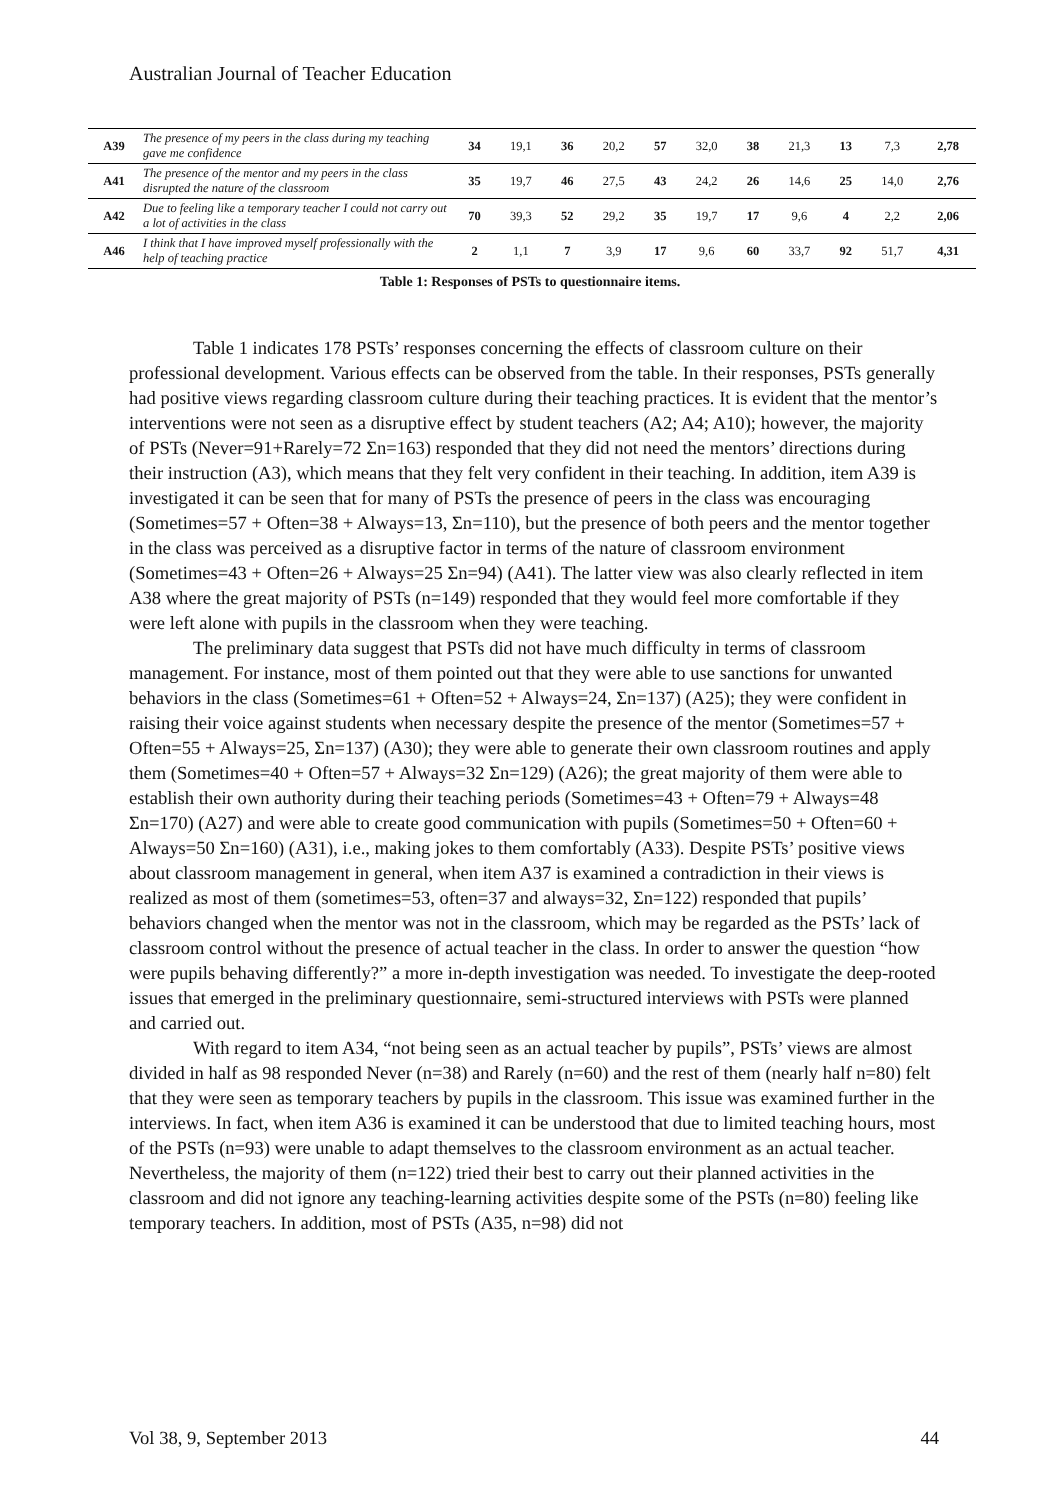Australian Journal of Teacher Education
| A39 | The presence of my peers in the class during my teaching gave me confidence | 34 | 19,1 | 36 | 20,2 | 57 | 32,0 | 38 | 21,3 | 13 | 7,3 | 2,78 |
| A41 | The presence of the mentor and my peers in the class disrupted the nature of the classroom | 35 | 19,7 | 46 | 27,5 | 43 | 24,2 | 26 | 14,6 | 25 | 14,0 | 2,76 |
| A42 | Due to feeling like a temporary teacher I could not carry out a lot of activities in the class | 70 | 39,3 | 52 | 29,2 | 35 | 19,7 | 17 | 9,6 | 4 | 2,2 | 2,06 |
| A46 | I think that I have improved myself professionally with the help of teaching practice | 2 | 1,1 | 7 | 3,9 | 17 | 9,6 | 60 | 33,7 | 92 | 51,7 | 4,31 |
Table 1: Responses of PSTs to questionnaire items.
Table 1 indicates 178 PSTs’ responses concerning the effects of classroom culture on their professional development. Various effects can be observed from the table. In their responses, PSTs generally had positive views regarding classroom culture during their teaching practices. It is evident that the mentor’s interventions were not seen as a disruptive effect by student teachers (A2; A4; A10); however, the majority of PSTs (Never=91+Rarely=72 Σn=163) responded that they did not need the mentors’ directions during their instruction (A3), which means that they felt very confident in their teaching. In addition, item A39 is investigated it can be seen that for many of PSTs the presence of peers in the class was encouraging (Sometimes=57 + Often=38 + Always=13, Σn=110), but the presence of both peers and the mentor together in the class was perceived as a disruptive factor in terms of the nature of classroom environment (Sometimes=43 + Often=26 + Always=25 Σn=94) (A41). The latter view was also clearly reflected in item A38 where the great majority of PSTs (n=149) responded that they would feel more comfortable if they were left alone with pupils in the classroom when they were teaching.
The preliminary data suggest that PSTs did not have much difficulty in terms of classroom management. For instance, most of them pointed out that they were able to use sanctions for unwanted behaviors in the class (Sometimes=61 + Often=52 + Always=24, Σn=137) (A25); they were confident in raising their voice against students when necessary despite the presence of the mentor (Sometimes=57 + Often=55 + Always=25, Σn=137) (A30); they were able to generate their own classroom routines and apply them (Sometimes=40 + Often=57 + Always=32 Σn=129) (A26); the great majority of them were able to establish their own authority during their teaching periods (Sometimes=43 + Often=79 + Always=48 Σn=170) (A27) and were able to create good communication with pupils (Sometimes=50 + Often=60 + Always=50 Σn=160) (A31), i.e., making jokes to them comfortably (A33). Despite PSTs’ positive views about classroom management in general, when item A37 is examined a contradiction in their views is realized as most of them (sometimes=53, often=37 and always=32, Σn=122) responded that pupils’ behaviors changed when the mentor was not in the classroom, which may be regarded as the PSTs’ lack of classroom control without the presence of actual teacher in the class. In order to answer the question “how were pupils behaving differently?” a more in-depth investigation was needed. To investigate the deep-rooted issues that emerged in the preliminary questionnaire, semi-structured interviews with PSTs were planned and carried out.
With regard to item A34, “not being seen as an actual teacher by pupils”, PSTs’ views are almost divided in half as 98 responded Never (n=38) and Rarely (n=60) and the rest of them (nearly half n=80) felt that they were seen as temporary teachers by pupils in the classroom. This issue was examined further in the interviews. In fact, when item A36 is examined it can be understood that due to limited teaching hours, most of the PSTs (n=93) were unable to adapt themselves to the classroom environment as an actual teacher. Nevertheless, the majority of them (n=122) tried their best to carry out their planned activities in the classroom and did not ignore any teaching-learning activities despite some of the PSTs (n=80) feeling like temporary teachers. In addition, most of PSTs (A35, n=98) did not
Vol 38, 9, September 2013 44